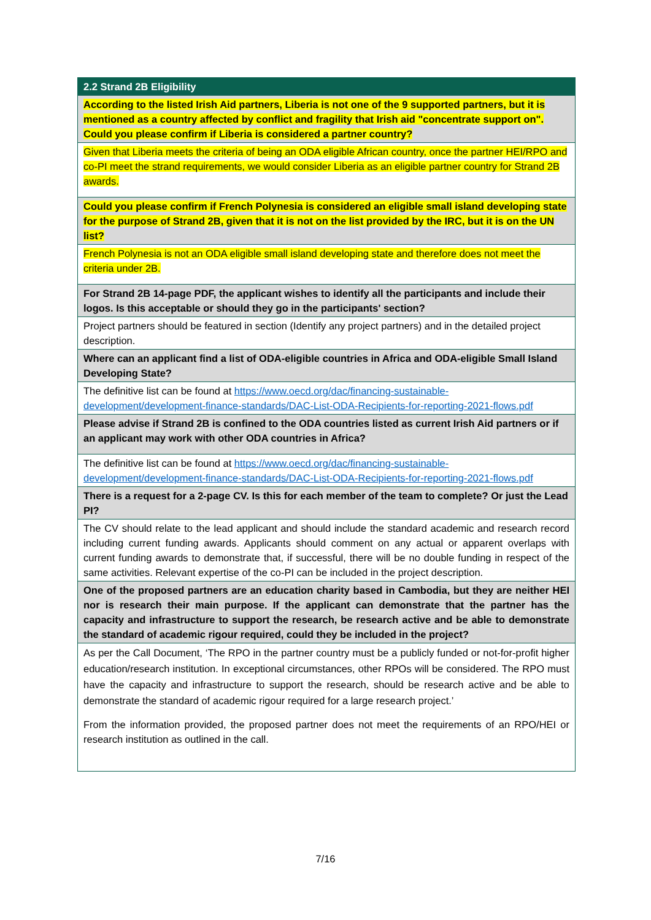| 2.2 Strand 2B Eligibility |
| According to the listed Irish Aid partners, Liberia is not one of the 9 supported partners, but it is mentioned as a country affected by conflict and fragility that Irish aid "concentrate support on". Could you please confirm if Liberia is considered a partner country? |
| Given that Liberia meets the criteria of being an ODA eligible African country, once the partner HEI/RPO and co-PI meet the strand requirements, we would consider Liberia as an eligible partner country for Strand 2B awards. |
| Could you please confirm if French Polynesia is considered an eligible small island developing state for the purpose of Strand 2B, given that it is not on the list provided by the IRC, but it is on the UN list? |
| French Polynesia is not an ODA eligible small island developing state and therefore does not meet the criteria under 2B. |
| For Strand 2B 14-page PDF, the applicant wishes to identify all the participants and include their logos. Is this acceptable or should they go in the participants' section? |
| Project partners should be featured in section (Identify any project partners) and in the detailed project description. |
| Where can an applicant find a list of ODA-eligible countries in Africa and ODA-eligible Small Island Developing State? |
| The definitive list can be found at https://www.oecd.org/dac/financing-sustainable-development/development-finance-standards/DAC-List-ODA-Recipients-for-reporting-2021-flows.pdf |
| Please advise if Strand 2B is confined to the ODA countries listed as current Irish Aid partners or if an applicant may work with other ODA countries in Africa? |
| The definitive list can be found at https://www.oecd.org/dac/financing-sustainable-development/development-finance-standards/DAC-List-ODA-Recipients-for-reporting-2021-flows.pdf |
| There is a request for a 2-page CV. Is this for each member of the team to complete? Or just the Lead PI? |
| The CV should relate to the lead applicant and should include the standard academic and research record including current funding awards. Applicants should comment on any actual or apparent overlaps with current funding awards to demonstrate that, if successful, there will be no double funding in respect of the same activities. Relevant expertise of the co-PI can be included in the project description. |
| One of the proposed partners are an education charity based in Cambodia, but they are neither HEI nor is research their main purpose. If the applicant can demonstrate that the partner has the capacity and infrastructure to support the research, be research active and be able to demonstrate the standard of academic rigour required, could they be included in the project? |
| As per the Call Document, ‘The RPO in the partner country must be a publicly funded or not-for-profit higher education/research institution. In exceptional circumstances, other RPOs will be considered. The RPO must have the capacity and infrastructure to support the research, should be research active and be able to demonstrate the standard of academic rigour required for a large research project.’ From the information provided, the proposed partner does not meet the requirements of an RPO/HEI or research institution as outlined in the call. |
7/16